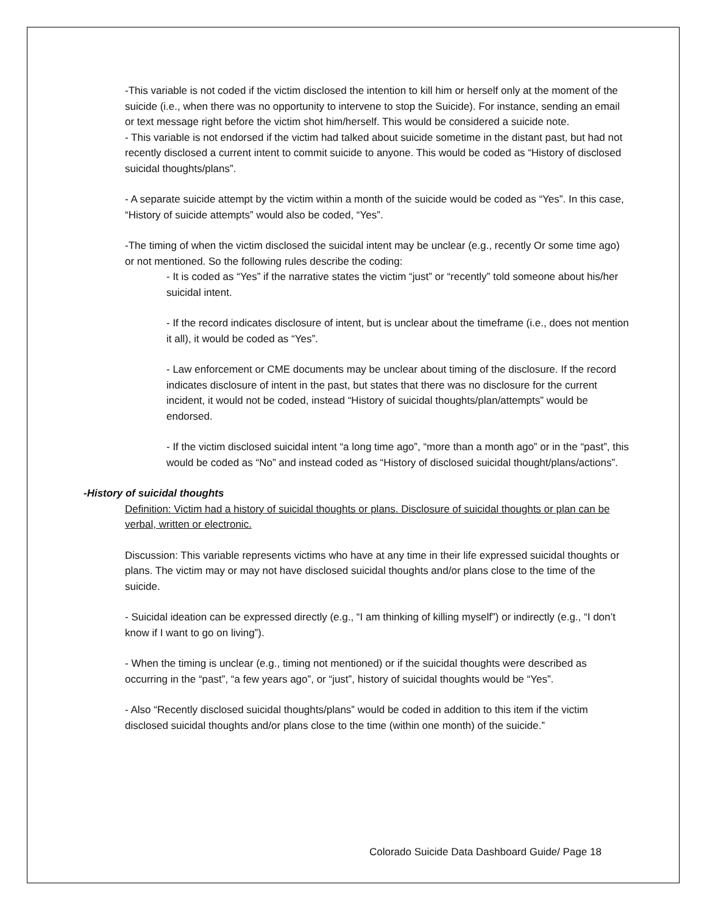-This variable is not coded if the victim disclosed the intention to kill him or herself only at the moment of the suicide (i.e., when there was no opportunity to intervene to stop the Suicide). For instance, sending an email or text message right before the victim shot him/herself. This would be considered a suicide note.
- This variable is not endorsed if the victim had talked about suicide sometime in the distant past, but had not recently disclosed a current intent to commit suicide to anyone. This would be coded as “History of disclosed suicidal thoughts/plans”.
- A separate suicide attempt by the victim within a month of the suicide would be coded as “Yes”. In this case, “History of suicide attempts” would also be coded, “Yes”.
-The timing of when the victim disclosed the suicidal intent may be unclear (e.g., recently Or some time ago) or not mentioned. So the following rules describe the coding:
- It is coded as “Yes” if the narrative states the victim “just” or “recently” told someone about his/her suicidal intent.
- If the record indicates disclosure of intent, but is unclear about the timeframe (i.e., does not mention it all), it would be coded as “Yes”.
- Law enforcement or CME documents may be unclear about timing of the disclosure. If the record indicates disclosure of intent in the past, but states that there was no disclosure for the current incident, it would not be coded, instead “History of suicidal thoughts/plan/attempts” would be endorsed.
- If the victim disclosed suicidal intent “a long time ago”, “more than a month ago” or in the “past”, this would be coded as “No” and instead coded as “History of disclosed suicidal thought/plans/actions”.
-History of suicidal thoughts
Definition: Victim had a history of suicidal thoughts or plans. Disclosure of suicidal thoughts or plan can be verbal, written or electronic.
Discussion: This variable represents victims who have at any time in their life expressed suicidal thoughts or plans. The victim may or may not have disclosed suicidal thoughts and/or plans close to the time of the suicide.
- Suicidal ideation can be expressed directly (e.g., “I am thinking of killing myself”) or indirectly (e.g., “I don’t know if I want to go on living”).
- When the timing is unclear (e.g., timing not mentioned) or if the suicidal thoughts were described as occurring in the “past”, “a few years ago”, or “just”, history of suicidal thoughts would be “Yes”.
- Also “Recently disclosed suicidal thoughts/plans” would be coded in addition to this item if the victim disclosed suicidal thoughts and/or plans close to the time (within one month) of the suicide.”
Colorado Suicide Data Dashboard Guide/ Page 18